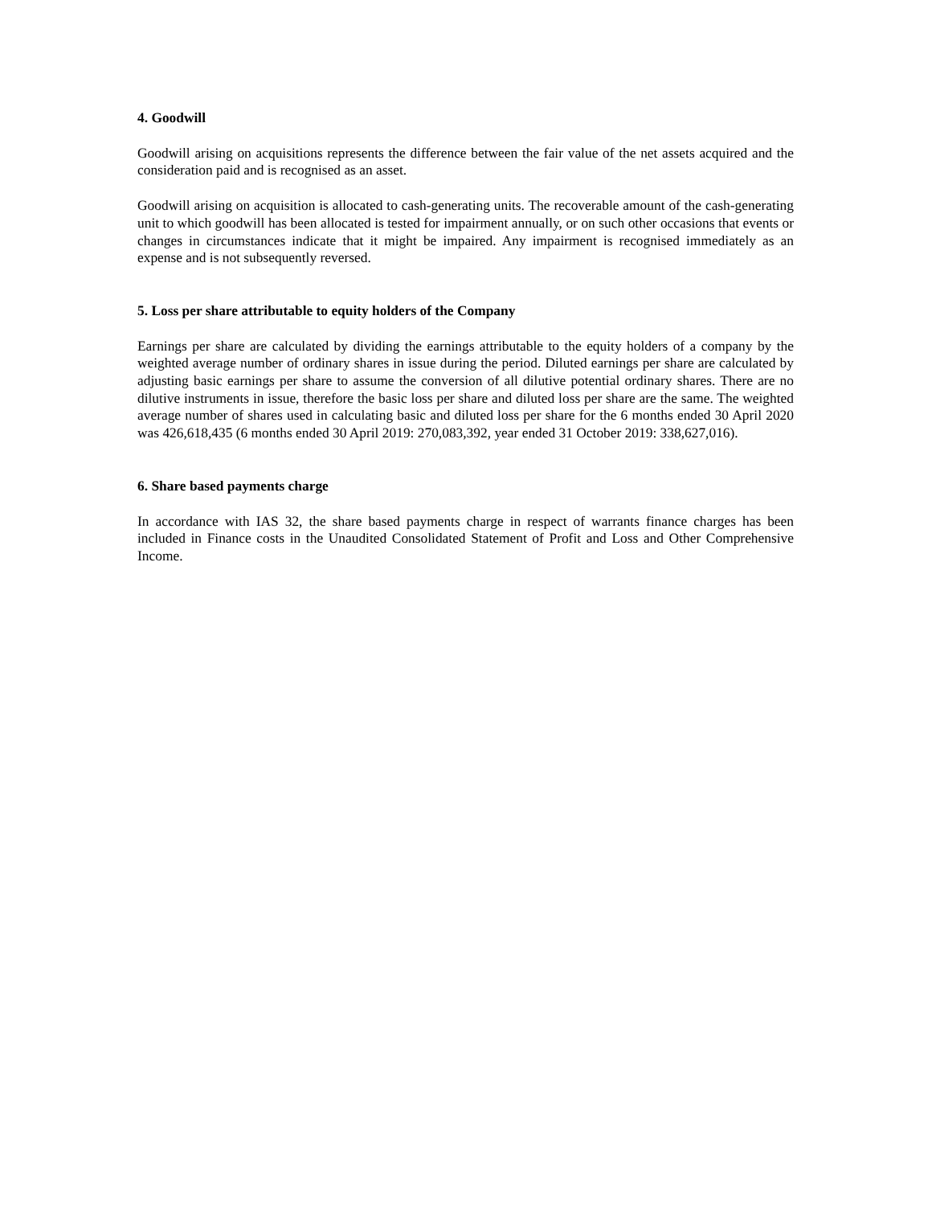4. Goodwill
Goodwill arising on acquisitions represents the difference between the fair value of the net assets acquired and the consideration paid and is recognised as an asset.
Goodwill arising on acquisition is allocated to cash-generating units. The recoverable amount of the cash-generating unit to which goodwill has been allocated is tested for impairment annually, or on such other occasions that events or changes in circumstances indicate that it might be impaired. Any impairment is recognised immediately as an expense and is not subsequently reversed.
5. Loss per share attributable to equity holders of the Company
Earnings per share are calculated by dividing the earnings attributable to the equity holders of a company by the weighted average number of ordinary shares in issue during the period. Diluted earnings per share are calculated by adjusting basic earnings per share to assume the conversion of all dilutive potential ordinary shares. There are no dilutive instruments in issue, therefore the basic loss per share and diluted loss per share are the same. The weighted average number of shares used in calculating basic and diluted loss per share for the 6 months ended 30 April 2020 was 426,618,435 (6 months ended 30 April 2019: 270,083,392, year ended 31 October 2019: 338,627,016).
6. Share based payments charge
In accordance with IAS 32, the share based payments charge in respect of warrants finance charges has been included in Finance costs in the Unaudited Consolidated Statement of Profit and Loss and Other Comprehensive Income.